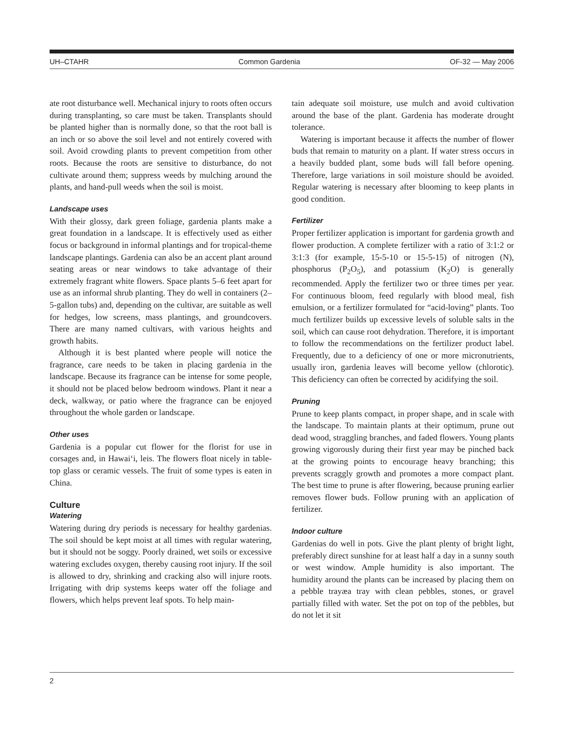UH–CTAHR Common Gardenia OF-32 — May 2006
ate root disturbance well. Mechanical injury to roots often occurs during transplanting, so care must be taken. Transplants should be planted higher than is normally done, so that the root ball is an inch or so above the soil level and not entirely covered with soil. Avoid crowding plants to prevent competition from other roots. Because the roots are sensitive to disturbance, do not cultivate around them; suppress weeds by mulching around the plants, and hand-pull weeds when the soil is moist.
Landscape uses
With their glossy, dark green foliage, gardenia plants make a great foundation in a landscape. It is effectively used as either focus or background in informal plantings and for tropical-theme landscape plantings. Gardenia can also be an accent plant around seating areas or near windows to take advantage of their extremely fragrant white flowers. Space plants 5–6 feet apart for use as an informal shrub planting. They do well in containers (2–5-gallon tubs) and, depending on the cultivar, are suitable as well for hedges, low screens, mass plantings, and groundcovers. There are many named cultivars, with various heights and growth habits.
Although it is best planted where people will notice the fragrance, care needs to be taken in placing gardenia in the landscape. Because its fragrance can be intense for some people, it should not be placed below bedroom windows. Plant it near a deck, walkway, or patio where the fragrance can be enjoyed throughout the whole garden or landscape.
Other uses
Gardenia is a popular cut flower for the florist for use in corsages and, in Hawai‘i, leis. The flowers float nicely in table-top glass or ceramic vessels. The fruit of some types is eaten in China.
Culture
Watering
Watering during dry periods is necessary for healthy gardenias. The soil should be kept moist at all times with regular watering, but it should not be soggy. Poorly drained, wet soils or excessive watering excludes oxygen, thereby causing root injury. If the soil is allowed to dry, shrinking and cracking also will injure roots. Irrigating with drip systems keeps water off the foliage and flowers, which helps prevent leaf spots. To help main-
tain adequate soil moisture, use mulch and avoid cultivation around the base of the plant. Gardenia has moderate drought tolerance.
Watering is important because it affects the number of flower buds that remain to maturity on a plant. If water stress occurs in a heavily budded plant, some buds will fall before opening. Therefore, large variations in soil moisture should be avoided. Regular watering is necessary after blooming to keep plants in good condition.
Fertilizer
Proper fertilizer application is important for gardenia growth and flower production. A complete fertilizer with a ratio of 3:1:2 or 3:1:3 (for example, 15-5-10 or 15-5-15) of nitrogen (N), phosphorus (P<sub>2</sub>O<sub>5</sub>), and potassium (K<sub>2</sub>O) is generally recommended. Apply the fertilizer two or three times per year. For continuous bloom, feed regularly with blood meal, fish emulsion, or a fertilizer formulated for “acid-loving” plants. Too much fertilizer builds up excessive levels of soluble salts in the soil, which can cause root dehydration. Therefore, it is important to follow the recommendations on the fertilizer product label. Frequently, due to a deficiency of one or more micronutrients, usually iron, gardenia leaves will become yellow (chlorotic). This deficiency can often be corrected by acidifying the soil.
Pruning
Prune to keep plants compact, in proper shape, and in scale with the landscape. To maintain plants at their optimum, prune out dead wood, straggling branches, and faded flowers. Young plants growing vigorously during their first year may be pinched back at the growing points to encourage heavy branching; this prevents scraggly growth and promotes a more compact plant. The best time to prune is after flowering, because pruning earlier removes flower buds. Follow pruning with an application of fertilizer.
Indoor culture
Gardenias do well in pots. Give the plant plenty of bright light, preferably direct sunshine for at least half a day in a sunny south or west window. Ample humidity is also important. The humidity around the plants can be increased by placing them on a pebble trayæa tray with clean pebbles, stones, or gravel partially filled with water. Set the pot on top of the pebbles, but do not let it sit
2